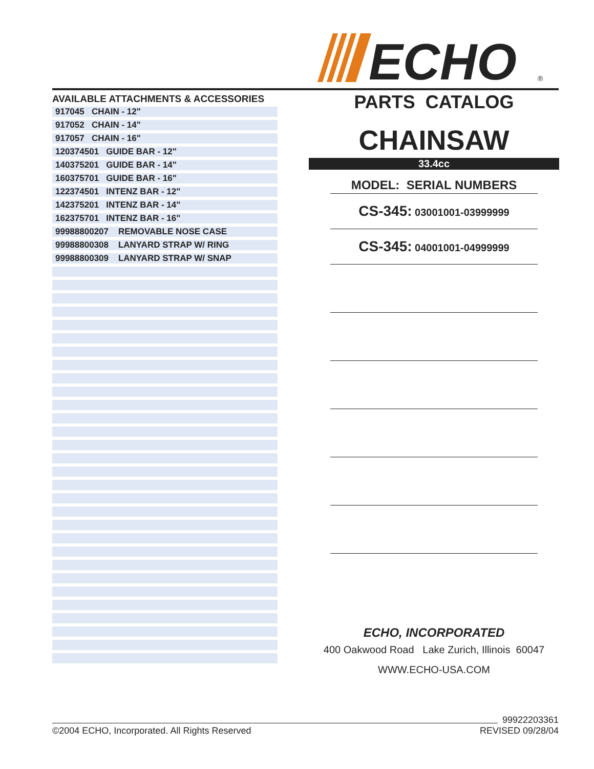ECHO
®
AVAILABLE ATTACHMENTS & ACCESSORIES
| 917045 CHAIN - 12" |
| 917052 CHAIN - 14" |
| 917057 CHAIN - 16" |
| 120374501 GUIDE BAR - 12" |
| 140375201 GUIDE BAR - 14" |
| 160375701 GUIDE BAR - 16" |
| 122374501 INTENZ BAR - 12" |
| 142375201 INTENZ BAR - 14" |
| 162375701 INTENZ BAR - 16" |
| 99988800207 REMOVABLE NOSE CASE |
| 99988800308 LANYARD STRAP W/ RING |
| 99988800309 LANYARD STRAP W/ SNAP |
PARTS CATALOG
CHAINSAW
33.4cc
MODEL: SERIAL NUMBERS
CS-345: 03001001-03999999
CS-345: 04001001-04999999
ECHO, INCORPORATED
400 Oakwood Road Lake Zurich, Illinois 60047
WWW.ECHO-USA.COM
©2004 ECHO, Incorporated. All Rights Reserved 99922203361
REVISED 09/28/04